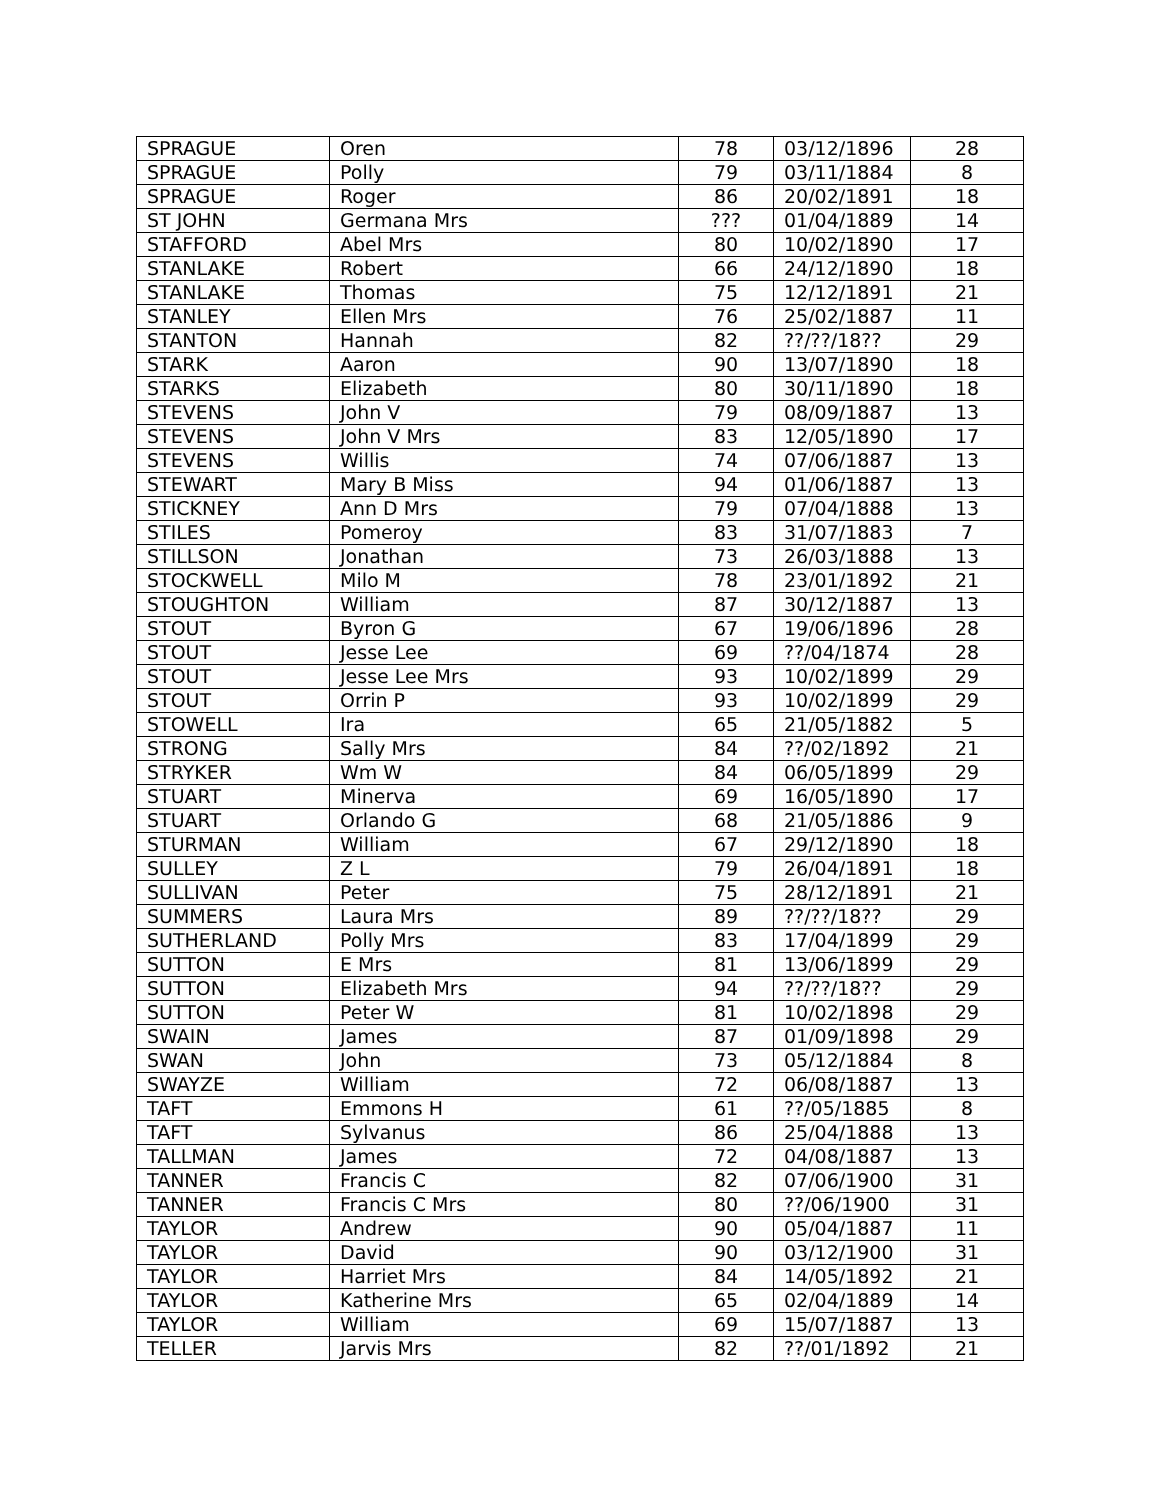| SPRAGUE | Oren | 78 | 03/12/1896 | 28 |
| SPRAGUE | Polly | 79 | 03/11/1884 | 8 |
| SPRAGUE | Roger | 86 | 20/02/1891 | 18 |
| ST JOHN | Germana Mrs | ??? | 01/04/1889 | 14 |
| STAFFORD | Abel Mrs | 80 | 10/02/1890 | 17 |
| STANLAKE | Robert | 66 | 24/12/1890 | 18 |
| STANLAKE | Thomas | 75 | 12/12/1891 | 21 |
| STANLEY | Ellen Mrs | 76 | 25/02/1887 | 11 |
| STANTON | Hannah | 82 | ??/??/18?? | 29 |
| STARK | Aaron | 90 | 13/07/1890 | 18 |
| STARKS | Elizabeth | 80 | 30/11/1890 | 18 |
| STEVENS | John V | 79 | 08/09/1887 | 13 |
| STEVENS | John V Mrs | 83 | 12/05/1890 | 17 |
| STEVENS | Willis | 74 | 07/06/1887 | 13 |
| STEWART | Mary B Miss | 94 | 01/06/1887 | 13 |
| STICKNEY | Ann D Mrs | 79 | 07/04/1888 | 13 |
| STILES | Pomeroy | 83 | 31/07/1883 | 7 |
| STILLSON | Jonathan | 73 | 26/03/1888 | 13 |
| STOCKWELL | Milo M | 78 | 23/01/1892 | 21 |
| STOUGHTON | William | 87 | 30/12/1887 | 13 |
| STOUT | Byron G | 67 | 19/06/1896 | 28 |
| STOUT | Jesse Lee | 69 | ??/04/1874 | 28 |
| STOUT | Jesse Lee Mrs | 93 | 10/02/1899 | 29 |
| STOUT | Orrin P | 93 | 10/02/1899 | 29 |
| STOWELL | Ira | 65 | 21/05/1882 | 5 |
| STRONG | Sally Mrs | 84 | ??/02/1892 | 21 |
| STRYKER | Wm W | 84 | 06/05/1899 | 29 |
| STUART | Minerva | 69 | 16/05/1890 | 17 |
| STUART | Orlando G | 68 | 21/05/1886 | 9 |
| STURMAN | William | 67 | 29/12/1890 | 18 |
| SULLEY | Z L | 79 | 26/04/1891 | 18 |
| SULLIVAN | Peter | 75 | 28/12/1891 | 21 |
| SUMMERS | Laura Mrs | 89 | ??/??/18?? | 29 |
| SUTHERLAND | Polly Mrs | 83 | 17/04/1899 | 29 |
| SUTTON | E Mrs | 81 | 13/06/1899 | 29 |
| SUTTON | Elizabeth Mrs | 94 | ??/??/18?? | 29 |
| SUTTON | Peter W | 81 | 10/02/1898 | 29 |
| SWAIN | James | 87 | 01/09/1898 | 29 |
| SWAN | John | 73 | 05/12/1884 | 8 |
| SWAYZE | William | 72 | 06/08/1887 | 13 |
| TAFT | Emmons H | 61 | ??/05/1885 | 8 |
| TAFT | Sylvanus | 86 | 25/04/1888 | 13 |
| TALLMAN | James | 72 | 04/08/1887 | 13 |
| TANNER | Francis C | 82 | 07/06/1900 | 31 |
| TANNER | Francis C Mrs | 80 | ??/06/1900 | 31 |
| TAYLOR | Andrew | 90 | 05/04/1887 | 11 |
| TAYLOR | David | 90 | 03/12/1900 | 31 |
| TAYLOR | Harriet Mrs | 84 | 14/05/1892 | 21 |
| TAYLOR | Katherine Mrs | 65 | 02/04/1889 | 14 |
| TAYLOR | William | 69 | 15/07/1887 | 13 |
| TELLER | Jarvis Mrs | 82 | ??/01/1892 | 21 |